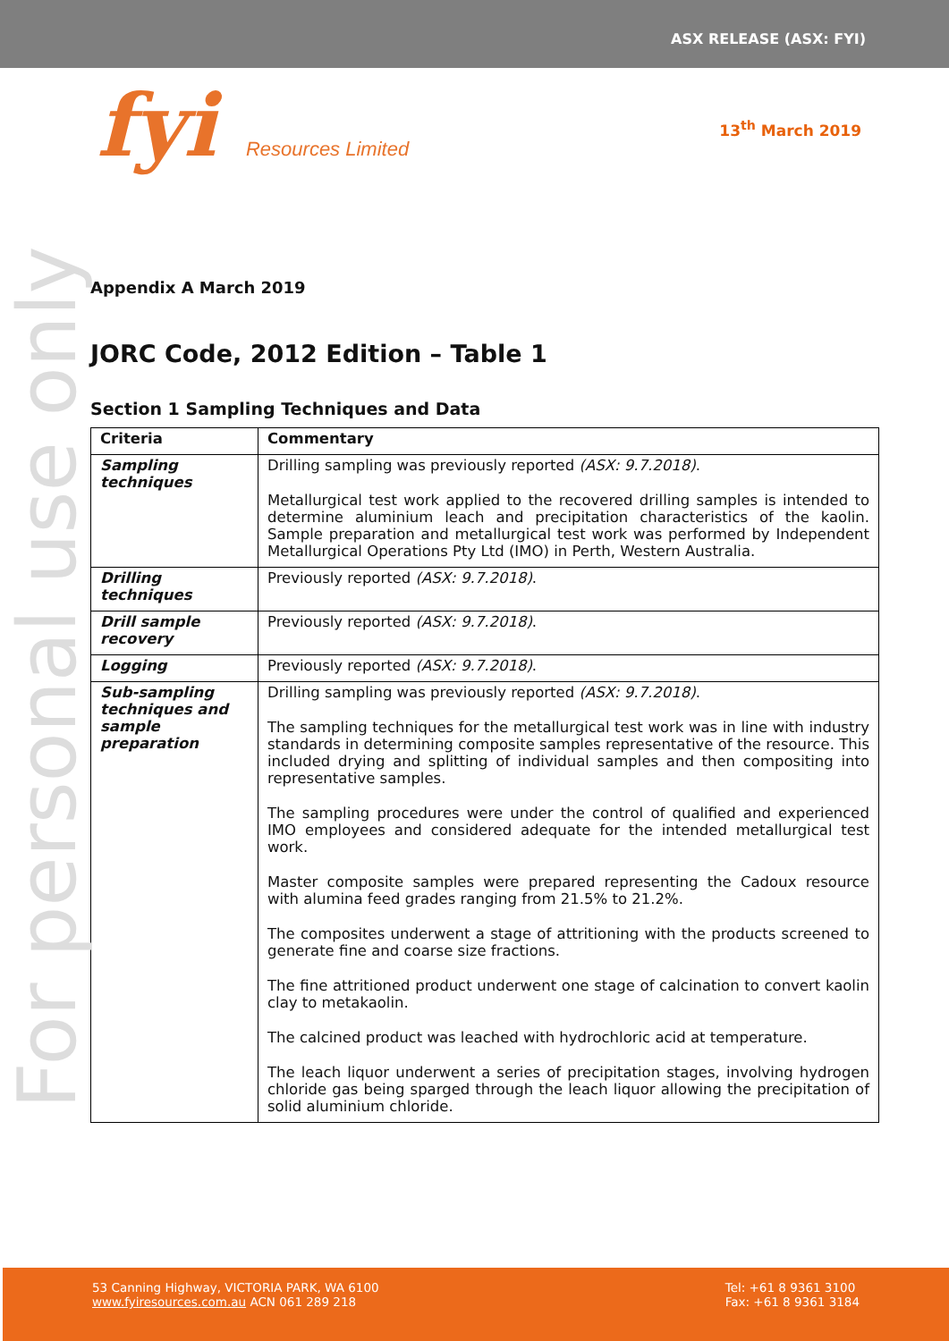ASX RELEASE (ASX: FYI)
fyi Resources Limited
13<sup>th</sup> March 2019
For personal use only
Appendix A March 2019
JORC Code, 2012 Edition – Table 1
Section 1 Sampling Techniques and Data
| Criteria | Commentary |
| --- | --- |
| Sampling techniques | Drilling sampling was previously reported (ASX: 9.7.2018) . Metallurgical test work applied to the recovered drilling samples is intended to determine aluminium leach and precipitation characteristics of the kaolin. Sample preparation and metallurgical test work was performed by Independent Metallurgical Operations Pty Ltd (IMO) in Perth, Western Australia. |
| Drilling techniques | Previously reported (ASX: 9.7.2018) . |
| Drill sample recovery | Previously reported (ASX: 9.7.2018) . |
| Logging | Previously reported (ASX: 9.7.2018) . |
| Sub-sampling techniques and sample preparation | Drilling sampling was previously reported (ASX: 9.7.2018) . The sampling techniques for the metallurgical test work was in line with industry standards in determining composite samples representative of the resource. This included drying and splitting of individual samples and then compositing into representative samples. The sampling procedures were under the control of qualified and experienced IMO employees and considered adequate for the intended metallurgical test work. Master composite samples were prepared representing the Cadoux resource with alumina feed grades ranging from 21.5% to 21.2%. The composites underwent a stage of attritioning with the products screened to generate fine and coarse size fractions. The fine attritioned product underwent one stage of calcination to convert kaolin clay to metakaolin. The calcined product was leached with hydrochloric acid at temperature. The leach liquor underwent a series of precipitation stages, involving hydrogen chloride gas being sparged through the leach liquor allowing the precipitation of solid aluminium chloride. |
53 Canning Highway, VICTORIA PARK, WA 6100
www.fyiresources.com.au ACN 061 289 218
Tel: +61 8 9361 3100
Fax: +61 8 9361 3184